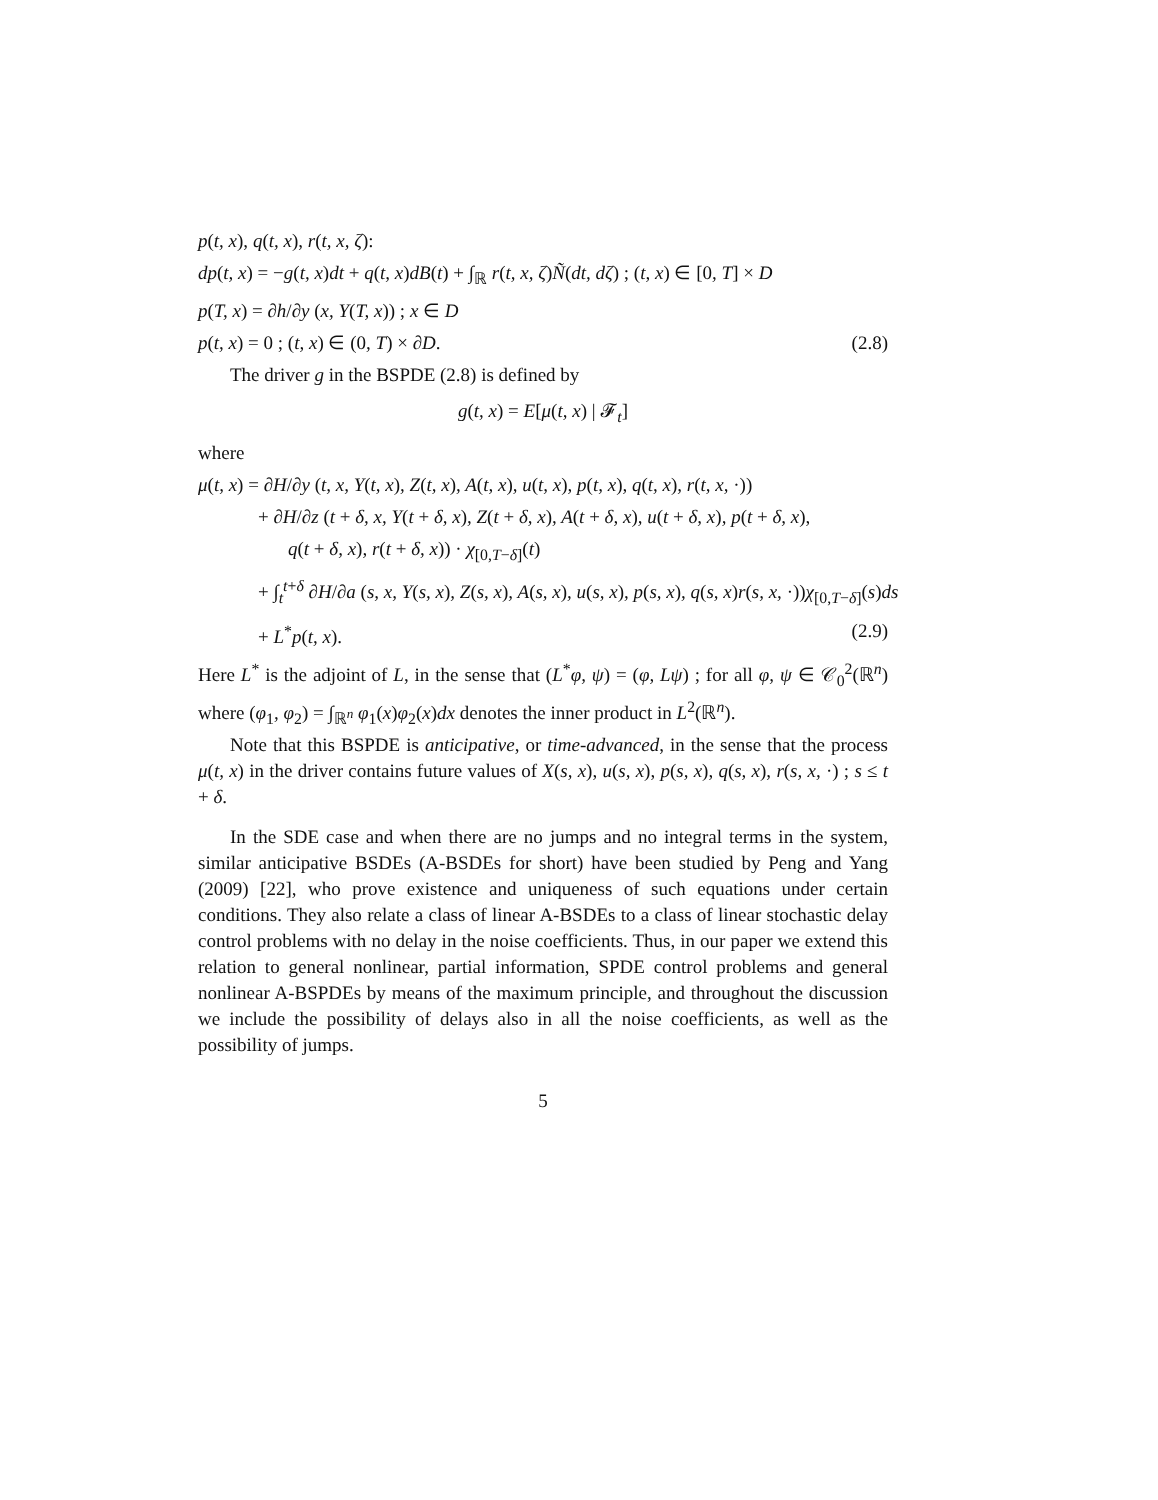p(t, x), q(t, x), r(t, x, ζ):
dp(t, x) = −g(t, x)dt + q(t, x)dB(t) + ∫<sub>ℝ</sub> r(t, x, ζ)Ñ(dt, dζ) ; (t, x) ∈ [0, T] × D
p(T, x) = ∂h/∂y (x, Y(T, x)) ; x ∈ D
p(t, x) = 0 ; (t, x) ∈ (0, T) × ∂D. (2.8)
The driver g in the BSPDE (2.8) is defined by
g(t, x) = E[μ(t, x) | 𝓕<sub>t</sub>]
where
μ(t, x) = ∂H/∂y (t, x, Y(t, x), Z(t, x), A(t, x), u(t, x), p(t, x), q(t, x), r(t, x, ·))
+ ∂H/∂z (t + δ, x, Y(t + δ, x), Z(t + δ, x), A(t + δ, x), u(t + δ, x), p(t + δ, x),
q(t + δ, x), r(t + δ, x)) · χ<sub>[0,T−δ]</sub>(t)
+ ∫<sub>t</sub><sup>t+δ</sup> ∂H/∂a (s, x, Y(s, x), Z(s, x), A(s, x), u(s, x), p(s, x), q(s, x)r(s, x, ·))χ<sub>[0,T−δ]</sub>(s)ds
+ L<sup>*</sup>p(t, x). (2.9)
Here L<sup>*</sup> is the adjoint of L, in the sense that (L<sup>*</sup>φ, ψ) = (φ, Lψ) ; for all φ, ψ ∈ 𝒞<sub>0</sub><sup>2</sup>(ℝ<sup>n</sup>) where (φ<sub>1</sub>, φ<sub>2</sub>) = ∫<sub>ℝ<sup>n</sup></sub> φ<sub>1</sub>(x)φ<sub>2</sub>(x)dx denotes the inner product in L<sup>2</sup>(ℝ<sup>n</sup>).
Note that this BSPDE is anticipative, or time-advanced, in the sense that the process μ(t, x) in the driver contains future values of X(s, x), u(s, x), p(s, x), q(s, x), r(s, x, ·) ; s ≤ t + δ.
In the SDE case and when there are no jumps and no integral terms in the system, similar anticipative BSDEs (A-BSDEs for short) have been studied by Peng and Yang (2009) [22], who prove existence and uniqueness of such equations under certain conditions. They also relate a class of linear A-BSDEs to a class of linear stochastic delay control problems with no delay in the noise coefficients. Thus, in our paper we extend this relation to general nonlinear, partial information, SPDE control problems and general nonlinear A-BSPDEs by means of the maximum principle, and throughout the discussion we include the possibility of delays also in all the noise coefficients, as well as the possibility of jumps.
5